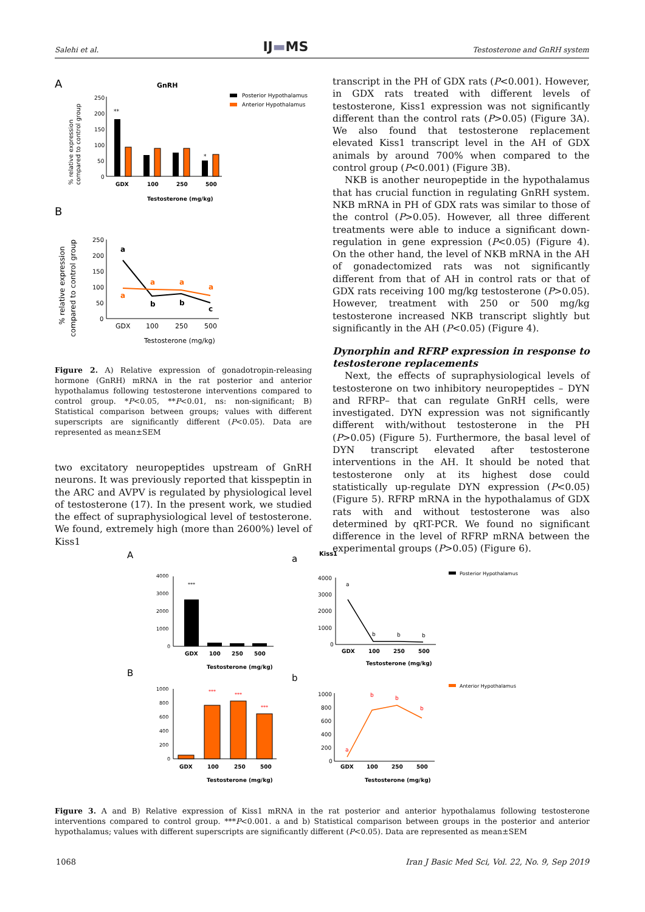Salehi et al. IJ▬MS Testosterone and GnRH system
A
GnRH
% relative expression
compared to control group
250
200
150
100
50
0
**
*
GDX
100
250
500
Testosterone (mg/kg)
Posterior Hypothalamus
Anterior Hypothalamus
B
% relative expression
compared to control group
250
200
150
100
50
0
a
b
b
c
a
a
a
a
GDX
100
250
500
Testosterone (mg/kg)
Figure 2. A) Relative expression of gonadotropin-releasing hormone (GnRH) mRNA in the rat posterior and anterior hypothalamus following testosterone interventions compared to control group. *P<0.05, **P<0.01, ns: non-significant; B) Statistical comparison between groups; values with different superscripts are significantly different (P<0.05). Data are represented as mean±SEM
two excitatory neuropeptides upstream of GnRH neurons. It was previously reported that kisspeptin in the ARC and AVPV is regulated by physiological level of testosterone (17). In the present work, we studied the effect of supraphysiological level of testosterone. We found, extremely high (more than 2600%) level of Kiss1
transcript in the PH of GDX rats (P<0.001). However, in GDX rats treated with different levels of testosterone, Kiss1 expression was not significantly different than the control rats (P>0.05) (Figure 3A). We also found that testosterone replacement elevated Kiss1 transcript level in the AH of GDX animals by around 700% when compared to the control group (P<0.001) (Figure 3B).
NKB is another neuropeptide in the hypothalamus that has crucial function in regulating GnRH system. NKB mRNA in PH of GDX rats was similar to those of the control (P>0.05). However, all three different treatments were able to induce a significant down-regulation in gene expression (P<0.05) (Figure 4). On the other hand, the level of NKB mRNA in the AH of gonadectomized rats was not significantly different from that of AH in control rats or that of GDX rats receiving 100 mg/kg testosterone (P>0.05). However, treatment with 250 or 500 mg/kg testosterone increased NKB transcript slightly but significantly in the AH (P<0.05) (Figure 4).
Dynorphin and RFRP expression in response to testosterone replacements
Next, the effects of supraphysiological levels of testosterone on two inhibitory neuropeptides – DYN and RFRP– that can regulate GnRH cells, were investigated. DYN expression was not significantly different with/without testosterone in the PH (P>0.05) (Figure 5). Furthermore, the basal level of DYN transcript elevated after testosterone interventions in the AH. It should be noted that testosterone only at its highest dose could statistically up-regulate DYN expression (P<0.05) (Figure 5). RFRP mRNA in the hypothalamus of GDX rats with and without testosterone was also determined by qRT-PCR. We found no significant difference in the level of RFRP mRNA between the experimental groups (P>0.05) (Figure 6).
A
a
Kiss1
B
b
4000
3000
2000
1000
0
***
GDX
100
250
500
Testosterone (mg/kg)
4000
3000
2000
1000
0
a
b
b
b
GDX
100
250
500
Testosterone (mg/kg)
Posterior Hypothalamus
1000
800
600
400
200
0
***
***
***
GDX
100
250
500
Testosterone (mg/kg)
1000
800
600
400
200
0
a
b
b
b
GDX
100
250
500
Testosterone (mg/kg)
Anterior Hypothalamus
Figure 3. A and B) Relative expression of Kiss1 mRNA in the rat posterior and anterior hypothalamus following testosterone interventions compared to control group. ***P<0.001. a and b) Statistical comparison between groups in the posterior and anterior hypothalamus; values with different superscripts are significantly different (P<0.05). Data are represented as mean±SEM
1068 Iran J Basic Med Sci, Vol. 22, No. 9, Sep 2019